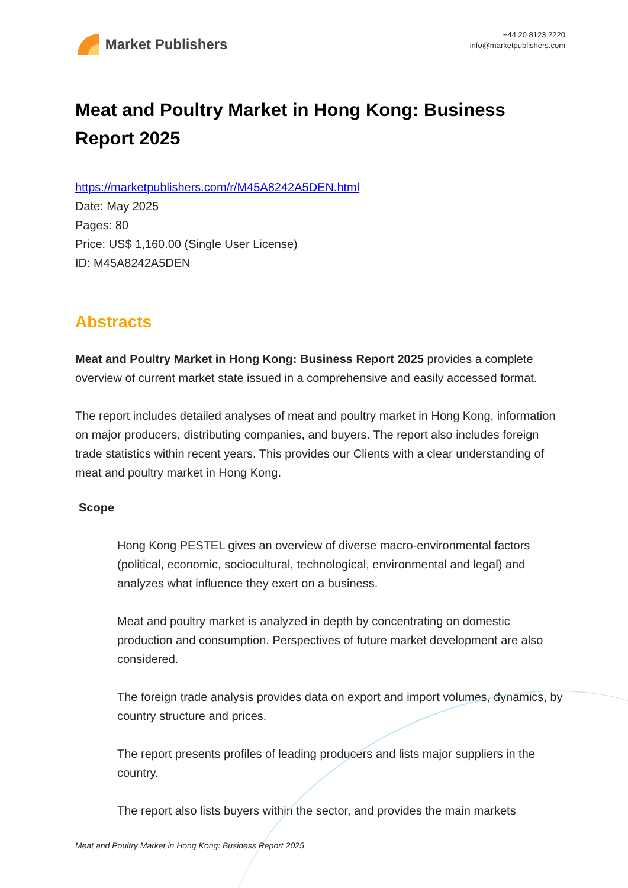Market Publishers
+44 20 8123 2220
info@marketpublishers.com
Meat and Poultry Market in Hong Kong: Business Report 2025
https://marketpublishers.com/r/M45A8242A5DEN.html
Date: May 2025
Pages: 80
Price: US$ 1,160.00 (Single User License)
ID: M45A8242A5DEN
Abstracts
Meat and Poultry Market in Hong Kong: Business Report 2025 provides a complete overview of current market state issued in a comprehensive and easily accessed format.
The report includes detailed analyses of meat and poultry market in Hong Kong, information on major producers, distributing companies, and buyers. The report also includes foreign trade statistics within recent years. This provides our Clients with a clear understanding of meat and poultry market in Hong Kong.
Scope
Hong Kong PESTEL gives an overview of diverse macro-environmental factors (political, economic, sociocultural, technological, environmental and legal) and analyzes what influence they exert on a business.
Meat and poultry market is analyzed in depth by concentrating on domestic production and consumption. Perspectives of future market development are also considered.
The foreign trade analysis provides data on export and import volumes, dynamics, by country structure and prices.
The report presents profiles of leading producers and lists major suppliers in the country.
The report also lists buyers within the sector, and provides the main markets
Meat and Poultry Market in Hong Kong: Business Report 2025